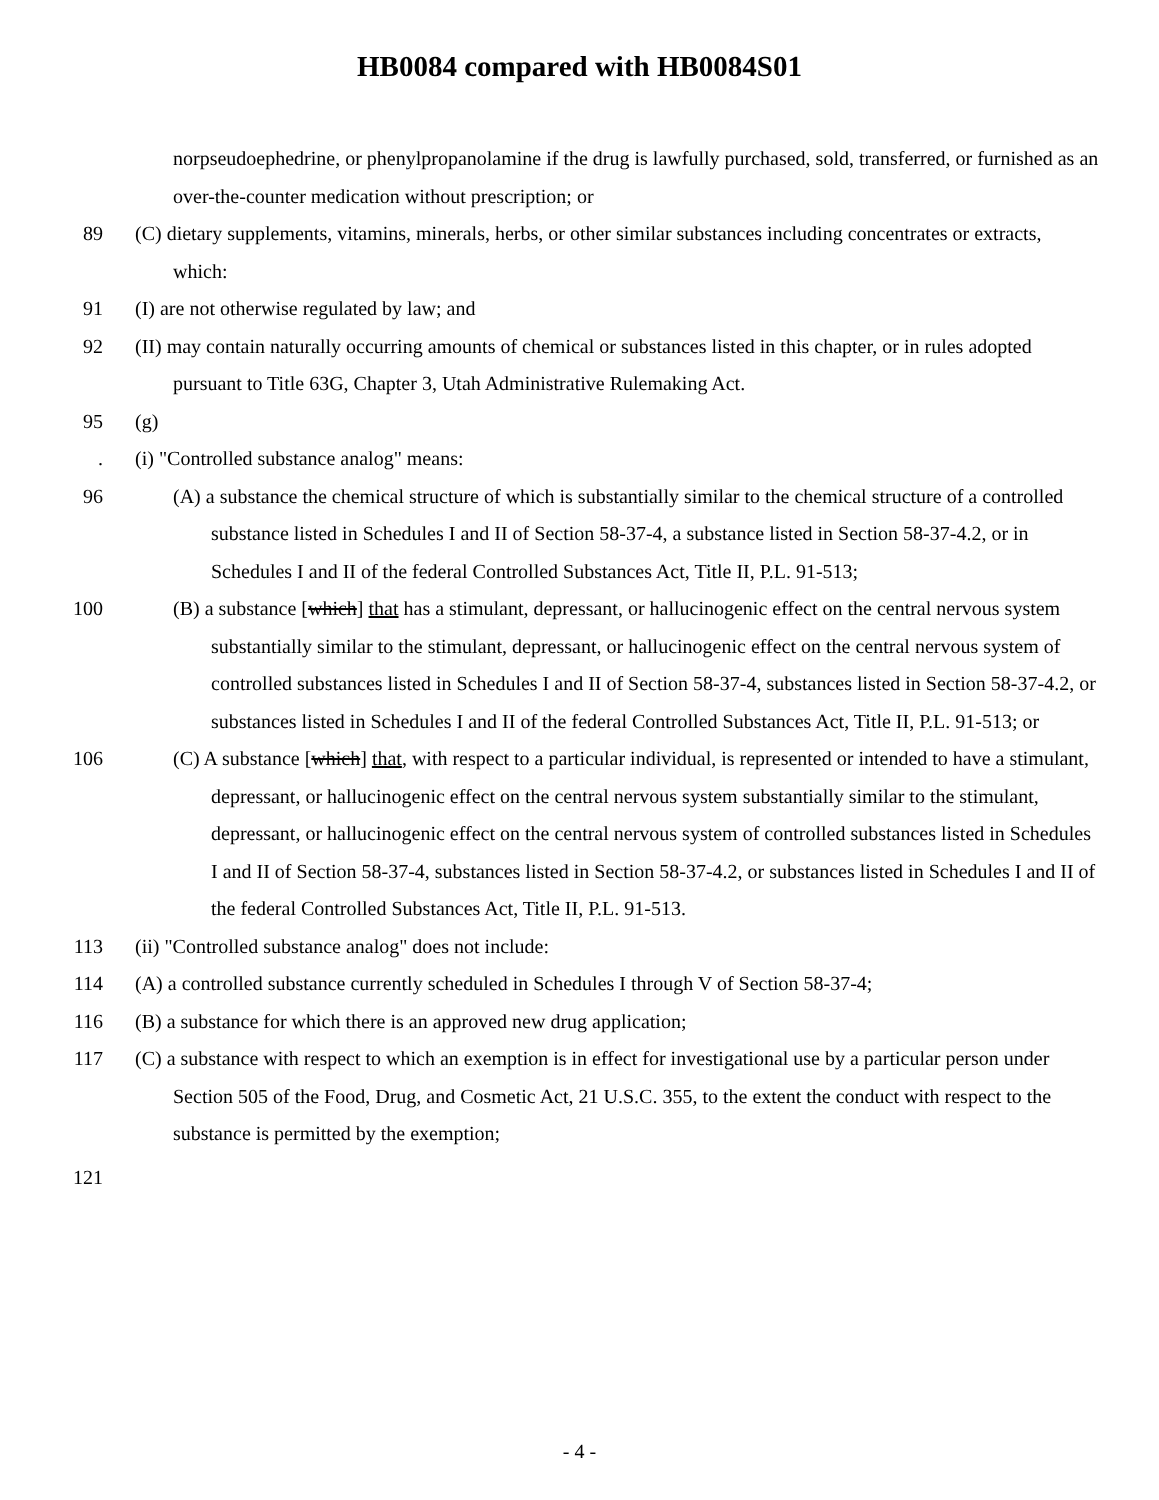HB0084 compared with HB0084S01
norpseudoephedrine, or phenylpropanolamine if the drug is lawfully purchased, sold, transferred, or furnished as an over-the-counter medication without prescription; or
89 (C) dietary supplements, vitamins, minerals, herbs, or other similar substances including concentrates or extracts, which:
91 (I) are not otherwise regulated by law; and
92 (II) may contain naturally occurring amounts of chemical or substances listed in this chapter, or in rules adopted pursuant to Title 63G, Chapter 3, Utah Administrative Rulemaking Act.
95 (g)
. (i) "Controlled substance analog" means:
96 (A) a substance the chemical structure of which is substantially similar to the chemical structure of a controlled substance listed in Schedules I and II of Section 58-37-4, a substance listed in Section 58-37-4.2, or in Schedules I and II of the federal Controlled Substances Act, Title II, P.L. 91-513;
100 (B) a substance [which] that has a stimulant, depressant, or hallucinogenic effect on the central nervous system substantially similar to the stimulant, depressant, or hallucinogenic effect on the central nervous system of controlled substances listed in Schedules I and II of Section 58-37-4, substances listed in Section 58-37-4.2, or substances listed in Schedules I and II of the federal Controlled Substances Act, Title II, P.L. 91-513; or
106 (C) A substance [which] that, with respect to a particular individual, is represented or intended to have a stimulant, depressant, or hallucinogenic effect on the central nervous system substantially similar to the stimulant, depressant, or hallucinogenic effect on the central nervous system of controlled substances listed in Schedules I and II of Section 58-37-4, substances listed in Section 58-37-4.2, or substances listed in Schedules I and II of the federal Controlled Substances Act, Title II, P.L. 91-513.
113 (ii) "Controlled substance analog" does not include:
114 (A) a controlled substance currently scheduled in Schedules I through V of Section 58-37-4;
116 (B) a substance for which there is an approved new drug application;
117 (C) a substance with respect to which an exemption is in effect for investigational use by a particular person under Section 505 of the Food, Drug, and Cosmetic Act, 21 U.S.C. 355, to the extent the conduct with respect to the substance is permitted by the exemption;
121
- 4 -